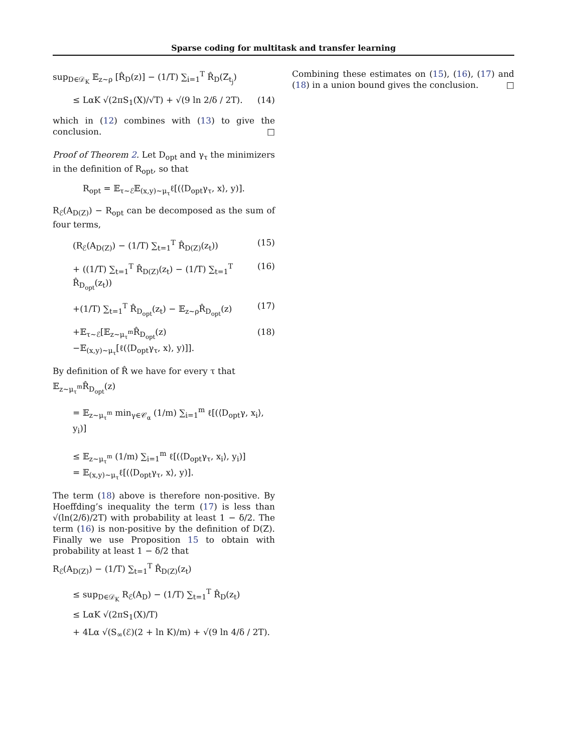Sparse coding for multitask and transfer learning
sup<sub>D∈𝒟<sub>K</sub></sub> 𝔼<sub>z∼ρ</sub> [R̂<sub>D</sub>(z)] − (1/T) ∑<sub>i=1</sub><sup>T</sup> R̂<sub>D</sub>(Z<sub>t<sub>j</sub></sub>)
≤ LαK √(2πS<sub>1</sub>(X)/√T) + √(9 ln 2/δ / 2T). (14)
which in (12) combines with (13) to give the conclusion. □
Proof of Theorem 2. Let D<sub>opt</sub> and γ<sub>τ</sub> the minimizers in the definition of R<sub>opt</sub>, so that
R<sub>opt</sub> = 𝔼<sub>τ∼ℰ</sub>𝔼<sub>(x,y)∼μ<sub>τ</sub></sub>ℓ[(⟨D<sub>opt</sub>γ<sub>τ</sub>, x⟩, y)].
R<sub>ℰ</sub>(A<sub>D(Z)</sub>) − R<sub>opt</sub> can be decomposed as the sum of four terms,
(R<sub>ℰ</sub>(A<sub>D(Z)</sub>) − (1/T) ∑<sub>t=1</sub><sup>T</sup> R̂<sub>D(Z)</sub>(z<sub>t</sub>)) (15)
+ ((1/T) ∑<sub>t=1</sub><sup>T</sup> R̂<sub>D(Z)</sub>(z<sub>t</sub>) − (1/T) ∑<sub>t=1</sub><sup>T</sup> R̂<sub>D<sub>opt</sub></sub>(z<sub>t</sub>)) (16)
+(1/T) ∑<sub>t=1</sub><sup>T</sup> R̂<sub>D<sub>opt</sub></sub>(z<sub>t</sub>) − 𝔼<sub>z∼ρ</sub>R̂<sub>D<sub>opt</sub></sub>(z) (17)
+𝔼<sub>τ∼ℰ</sub>[𝔼<sub>z∼μ<sub>τ</sub><sup>m</sup></sub>R̂<sub>D<sub>opt</sub></sub>(z)
−𝔼<sub>(x,y)∼μ<sub>τ</sub></sub>[ℓ(⟨D<sub>opt</sub>γ<sub>τ</sub>, x⟩, y)]]. (18)
By definition of R̂ we have for every τ that
𝔼<sub>z∼μ<sub>τ</sub><sup>m</sup></sub>R̂<sub>D<sub>opt</sub></sub>(z)
= 𝔼<sub>z∼μ<sub>τ</sub><sup>m</sup></sub> min<sub>γ∈𝒞<sub>α</sub></sub> (1/m) ∑<sub>i=1</sub><sup>m</sup> ℓ[(⟨D<sub>opt</sub>γ, x<sub>i</sub>⟩, y<sub>i</sub>)]
≤ 𝔼<sub>z∼μ<sub>τ</sub><sup>m</sup></sub> (1/m) ∑<sub>i=1</sub><sup>m</sup> ℓ[(⟨D<sub>opt</sub>γ<sub>τ</sub>, x<sub>i</sub>⟩, y<sub>i</sub>)]
= 𝔼<sub>(x,y)∼μ<sub>τ</sub></sub>ℓ[(⟨D<sub>opt</sub>γ<sub>τ</sub>, x⟩, y)].
The term (18) above is therefore non-positive. By Hoeffding’s inequality the term (17) is less than √(ln(2/δ)/2T) with probability at least 1 − δ/2. The term (16) is non-positive by the definition of D(Z). Finally we use Proposition 15 to obtain with probability at least 1 − δ/2 that
R<sub>ℰ</sub>(A<sub>D(Z)</sub>) − (1/T) ∑<sub>t=1</sub><sup>T</sup> R̂<sub>D(Z)</sub>(z<sub>t</sub>)
≤ sup<sub>D∈𝒟<sub>K</sub></sub> R<sub>ℰ</sub>(A<sub>D</sub>) − (1/T) ∑<sub>t=1</sub><sup>T</sup> R̂<sub>D</sub>(z<sub>t</sub>)
≤ LαK √(2πS<sub>1</sub>(X)/T)
+ 4Lα √(S<sub>∞</sub>(ℰ)(2 + ln K)/m) + √(9 ln 4/δ / 2T).
Combining these estimates on (15), (16), (17) and (18) in a union bound gives the conclusion. □